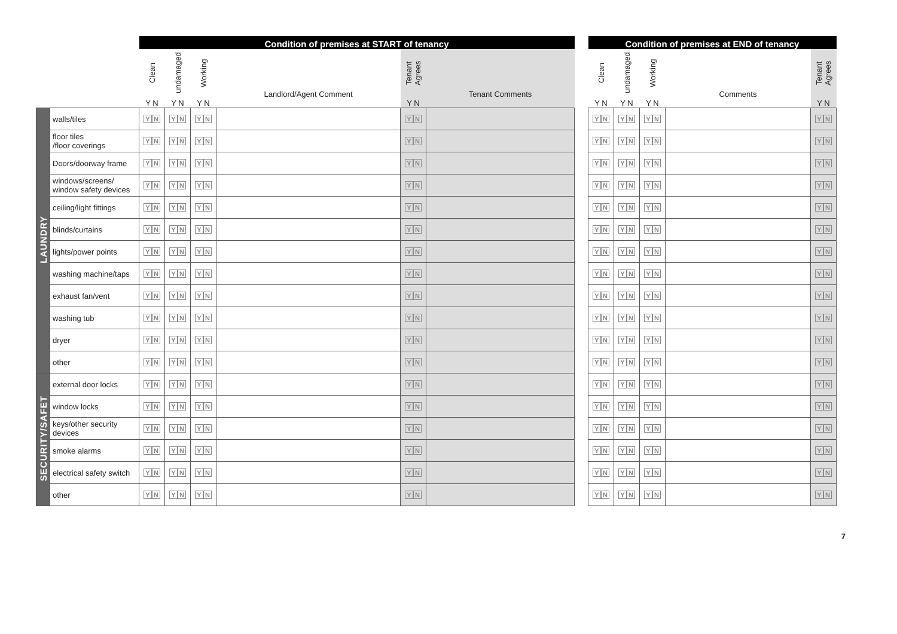| | | Condition of premises at START of tenancy | | | | | | | Condition of premises at END of tenancy | | | | |
| --- | --- | --- | --- | --- | --- | --- | --- | --- | --- | --- | --- | --- | --- |
| | | Clean | undamaged | Working | Landlord/Agent Comment | Tenant Agrees | Tenant Comments | | Clean | undamaged | Working | Comments | Tenant Agrees |
| | | Y N | Y N | Y N | | Y N | | | Y N | Y N | Y N | | Y N |
| LAUNDRY | walls/tiles | Y N | Y N | Y N | | Y N | | | Y N | Y N | Y N | | Y N |
| | floor tiles /floor coverings | Y N | Y N | Y N | | Y N | | | Y N | Y N | Y N | | Y N |
| | Doors/doorway frame | Y N | Y N | Y N | | Y N | | | Y N | Y N | Y N | | Y N |
| | windows/screens/ window safety devices | Y N | Y N | Y N | | Y N | | | Y N | Y N | Y N | | Y N |
| | ceiling/light fittings | Y N | Y N | Y N | | Y N | | | Y N | Y N | Y N | | Y N |
| | blinds/curtains | Y N | Y N | Y N | | Y N | | | Y N | Y N | Y N | | Y N |
| | lights/power points | Y N | Y N | Y N | | Y N | | | Y N | Y N | Y N | | Y N |
| | washing machine/taps | Y N | Y N | Y N | | Y N | | | Y N | Y N | Y N | | Y N |
| | exhaust fan/vent | Y N | Y N | Y N | | Y N | | | Y N | Y N | Y N | | Y N |
| | washing tub | Y N | Y N | Y N | | Y N | | | Y N | Y N | Y N | | Y N |
| | dryer | Y N | Y N | Y N | | Y N | | | Y N | Y N | Y N | | Y N |
| | other | Y N | Y N | Y N | | Y N | | | Y N | Y N | Y N | | Y N |
| SECURITY/SAFET | external door locks | Y N | Y N | Y N | | Y N | | | Y N | Y N | Y N | | Y N |
| | window locks | Y N | Y N | Y N | | Y N | | | Y N | Y N | Y N | | Y N |
| | keys/other security devices | Y N | Y N | Y N | | Y N | | | Y N | Y N | Y N | | Y N |
| | smoke alarms | Y N | Y N | Y N | | Y N | | | Y N | Y N | Y N | | Y N |
| | electrical safety switch | Y N | Y N | Y N | | Y N | | | Y N | Y N | Y N | | Y N |
| | other | Y N | Y N | Y N | | Y N | | | Y N | Y N | Y N | | Y N |
7